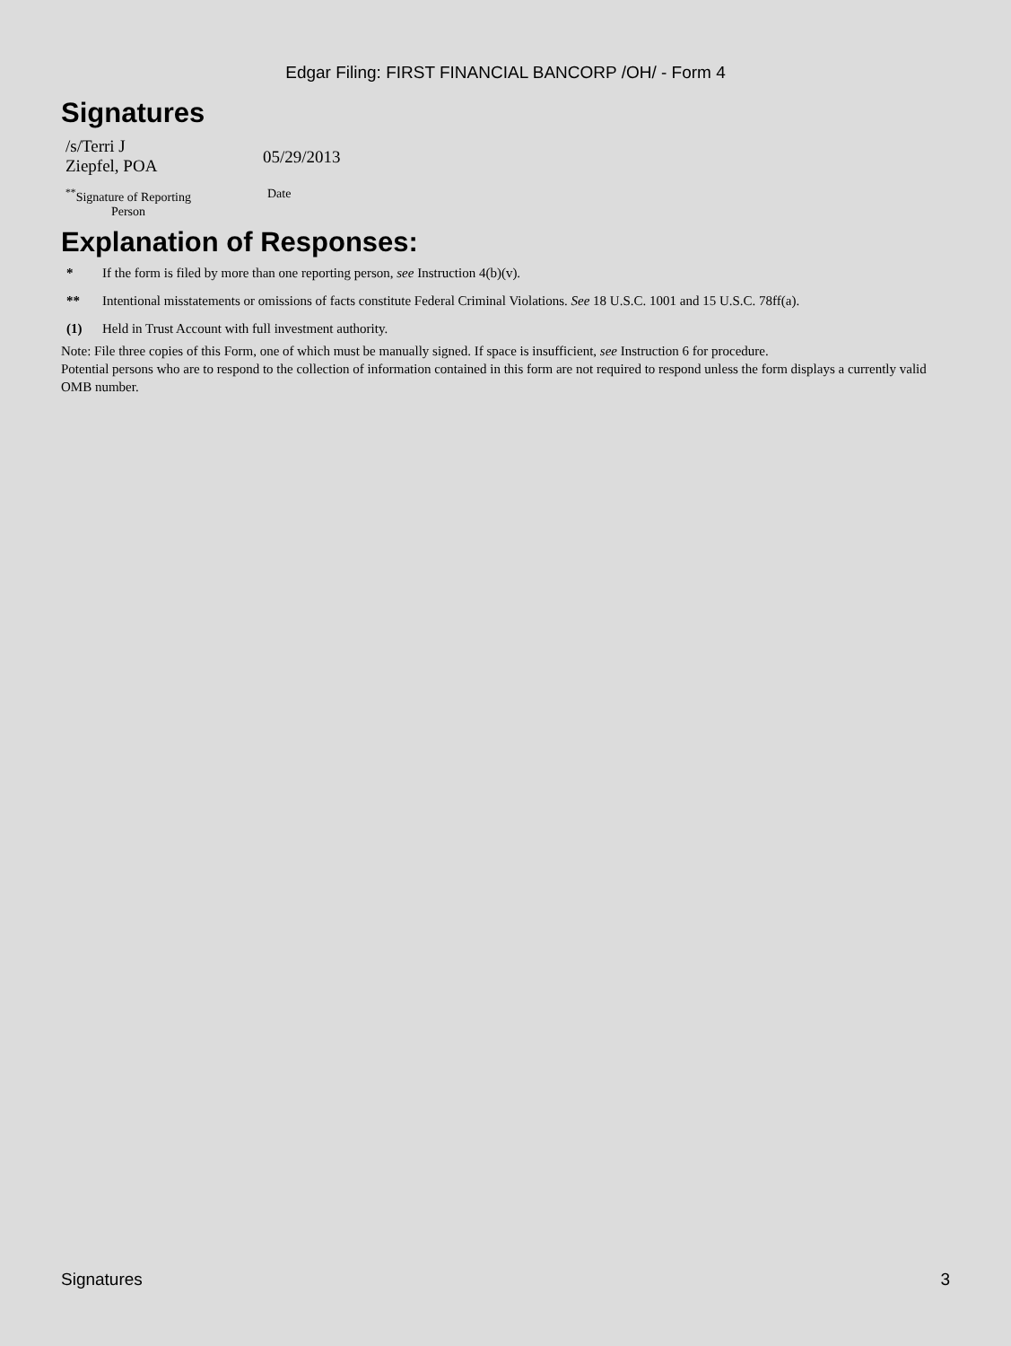Edgar Filing: FIRST FINANCIAL BANCORP /OH/ - Form 4
Signatures
/s/Terri J Ziepfel, POA
05/29/2013
<sup>**</sup> Signature of Reporting Person
Date
Explanation of Responses:
* If the form is filed by more than one reporting person, see Instruction 4(b)(v).
** Intentional misstatements or omissions of facts constitute Federal Criminal Violations. See 18 U.S.C. 1001 and 15 U.S.C. 78ff(a).
(1) Held in Trust Account with full investment authority.
Note: File three copies of this Form, one of which must be manually signed. If space is insufficient, see Instruction 6 for procedure.
Potential persons who are to respond to the collection of information contained in this form are not required to respond unless the form displays a currently valid OMB number.
Signatures 3